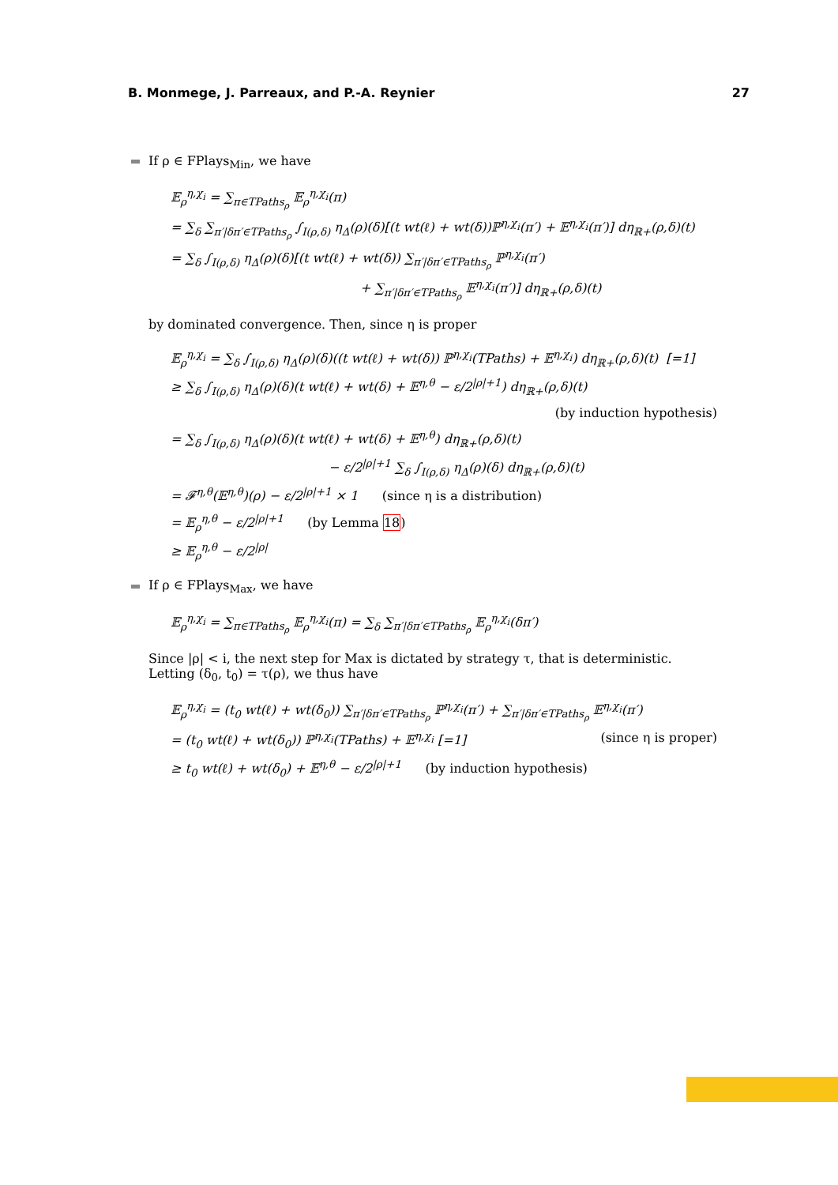B. Monmege, J. Parreaux, and P.-A. Reynier 27
If ρ ∈ FPlays<sub>Min</sub>, we have
𝔼<sub>ρ</sub><sup>η,χ<sub>i</sub></sup> = ∑<sub>π∈TPaths<sub>ρ</sub></sub> 𝔼<sub>ρ</sub><sup>η,χ<sub>i</sub></sup>(π)
= ∑<sub>δ</sub> ∑<sub>π′|δπ′∈TPaths<sub>ρ</sub></sub> ∫<sub>I(ρ,δ)</sub> η<sub>Δ</sub>(ρ)(δ)[(t wt(ℓ) + wt(δ))ℙ<sup>η,χ<sub>i</sub></sup>(π′) + 𝔼<sup>η,χ<sub>i</sub></sup>(π′)] dη<sub>ℝ+</sub>(ρ,δ)(t)
= ∑<sub>δ</sub> ∫<sub>I(ρ,δ)</sub> η<sub>Δ</sub>(ρ)(δ)[(t wt(ℓ) + wt(δ)) ∑<sub>π′|δπ′∈TPaths<sub>ρ</sub></sub> ℙ<sup>η,χ<sub>i</sub></sup>(π′)
+ ∑<sub>π′|δπ′∈TPaths<sub>ρ</sub></sub> 𝔼<sup>η,χ<sub>i</sub></sup>(π′)] dη<sub>ℝ+</sub>(ρ,δ)(t)
by dominated convergence. Then, since η is proper
𝔼<sub>ρ</sub><sup>η,χ<sub>i</sub></sup> = ∑<sub>δ</sub> ∫<sub>I(ρ,δ)</sub> η<sub>Δ</sub>(ρ)(δ)((t wt(ℓ) + wt(δ)) ℙ<sup>η,χ<sub>i</sub></sup>(TPaths) + 𝔼<sup>η,χ<sub>i</sub></sup>) dη<sub>ℝ+</sub>(ρ,δ)(t) [=1]
≥ ∑<sub>δ</sub> ∫<sub>I(ρ,δ)</sub> η<sub>Δ</sub>(ρ)(δ)(t wt(ℓ) + wt(δ) + 𝔼<sup>η,θ</sup> − ε/2<sup>|ρ|+1</sup>) dη<sub>ℝ+</sub>(ρ,δ)(t)
(by induction hypothesis)
= ∑<sub>δ</sub> ∫<sub>I(ρ,δ)</sub> η<sub>Δ</sub>(ρ)(δ)(t wt(ℓ) + wt(δ) + 𝔼<sup>η,θ</sup>) dη<sub>ℝ+</sub>(ρ,δ)(t)
− ε/2<sup>|ρ|+1</sup> ∑<sub>δ</sub> ∫<sub>I(ρ,δ)</sub> η<sub>Δ</sub>(ρ)(δ) dη<sub>ℝ+</sub>(ρ,δ)(t)
= 𝓕<sup>η,θ</sup>(𝔼<sup>η,θ</sup>)(ρ) − ε/2<sup>|ρ|+1</sup> × 1 (since η is a distribution)
= 𝔼<sub>ρ</sub><sup>η,θ</sup> − ε/2<sup>|ρ|+1</sup> (by Lemma 18)
≥ 𝔼<sub>ρ</sub><sup>η,θ</sup> − ε/2<sup>|ρ|</sup>
If ρ ∈ FPlays<sub>Max</sub>, we have
𝔼<sub>ρ</sub><sup>η,χ<sub>i</sub></sup> = ∑<sub>π∈TPaths<sub>ρ</sub></sub> 𝔼<sub>ρ</sub><sup>η,χ<sub>i</sub></sup>(π) = ∑<sub>δ</sub> ∑<sub>π′|δπ′∈TPaths<sub>ρ</sub></sub> 𝔼<sub>ρ</sub><sup>η,χ<sub>i</sub></sup>(δπ′)
Since |ρ| < i, the next step for Max is dictated by strategy τ, that is deterministic. Letting (δ<sub>0</sub>, t<sub>0</sub>) = τ(ρ), we thus have
𝔼<sub>ρ</sub><sup>η,χ<sub>i</sub></sup> = (t<sub>0</sub> wt(ℓ) + wt(δ<sub>0</sub>)) ∑<sub>π′|δπ′∈TPaths<sub>ρ</sub></sub> ℙ<sup>η,χ<sub>i</sub></sup>(π′) + ∑<sub>π′|δπ′∈TPaths<sub>ρ</sub></sub> 𝔼<sup>η,χ<sub>i</sub></sup>(π′)
= (t<sub>0</sub> wt(ℓ) + wt(δ<sub>0</sub>)) ℙ<sup>η,χ<sub>i</sub></sup>(TPaths) + 𝔼<sup>η,χ<sub>i</sub></sup> [=1] (since η is proper)
≥ t<sub>0</sub> wt(ℓ) + wt(δ<sub>0</sub>) + 𝔼<sup>η,θ</sup> − ε/2<sup>|ρ|+1</sup> (by induction hypothesis)